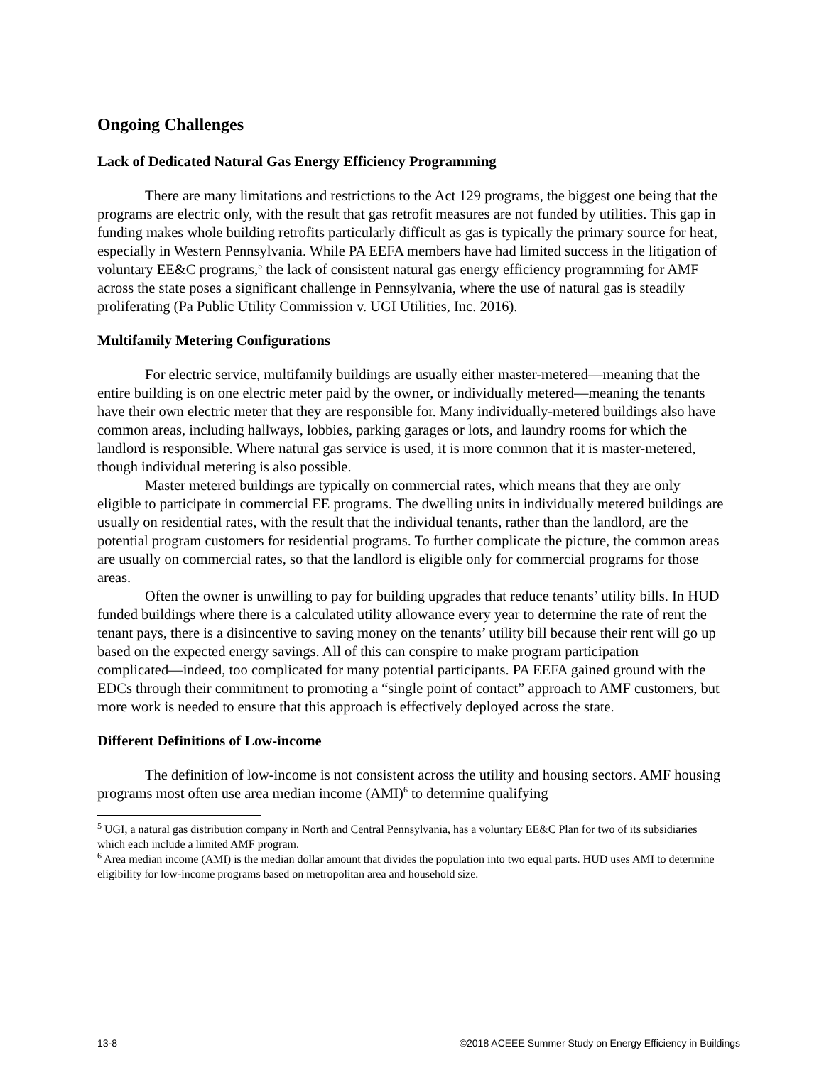Ongoing Challenges
Lack of Dedicated Natural Gas Energy Efficiency Programming
There are many limitations and restrictions to the Act 129 programs, the biggest one being that the programs are electric only, with the result that gas retrofit measures are not funded by utilities. This gap in funding makes whole building retrofits particularly difficult as gas is typically the primary source for heat, especially in Western Pennsylvania. While PA EEFA members have had limited success in the litigation of voluntary EE&C programs,<sup>5</sup> the lack of consistent natural gas energy efficiency programming for AMF across the state poses a significant challenge in Pennsylvania, where the use of natural gas is steadily proliferating (Pa Public Utility Commission v. UGI Utilities, Inc. 2016).
Multifamily Metering Configurations
For electric service, multifamily buildings are usually either master-metered―meaning that the entire building is on one electric meter paid by the owner, or individually metered―meaning the tenants have their own electric meter that they are responsible for. Many individually-metered buildings also have common areas, including hallways, lobbies, parking garages or lots, and laundry rooms for which the landlord is responsible. Where natural gas service is used, it is more common that it is master-metered, though individual metering is also possible.
Master metered buildings are typically on commercial rates, which means that they are only eligible to participate in commercial EE programs. The dwelling units in individually metered buildings are usually on residential rates, with the result that the individual tenants, rather than the landlord, are the potential program customers for residential programs. To further complicate the picture, the common areas are usually on commercial rates, so that the landlord is eligible only for commercial programs for those areas.
Often the owner is unwilling to pay for building upgrades that reduce tenants’ utility bills. In HUD funded buildings where there is a calculated utility allowance every year to determine the rate of rent the tenant pays, there is a disincentive to saving money on the tenants’ utility bill because their rent will go up based on the expected energy savings. All of this can conspire to make program participation complicated―indeed, too complicated for many potential participants. PA EEFA gained ground with the EDCs through their commitment to promoting a “single point of contact” approach to AMF customers, but more work is needed to ensure that this approach is effectively deployed across the state.
Different Definitions of Low-income
The definition of low-income is not consistent across the utility and housing sectors. AMF housing programs most often use area median income (AMI)<sup>6</sup> to determine qualifying
<sup>5</sup> UGI, a natural gas distribution company in North and Central Pennsylvania, has a voluntary EE&C Plan for two of its subsidiaries which each include a limited AMF program.
<sup>6</sup> Area median income (AMI) is the median dollar amount that divides the population into two equal parts. HUD uses AMI to determine eligibility for low-income programs based on metropolitan area and household size.
13-8 ©2018 ACEEE Summer Study on Energy Efficiency in Buildings